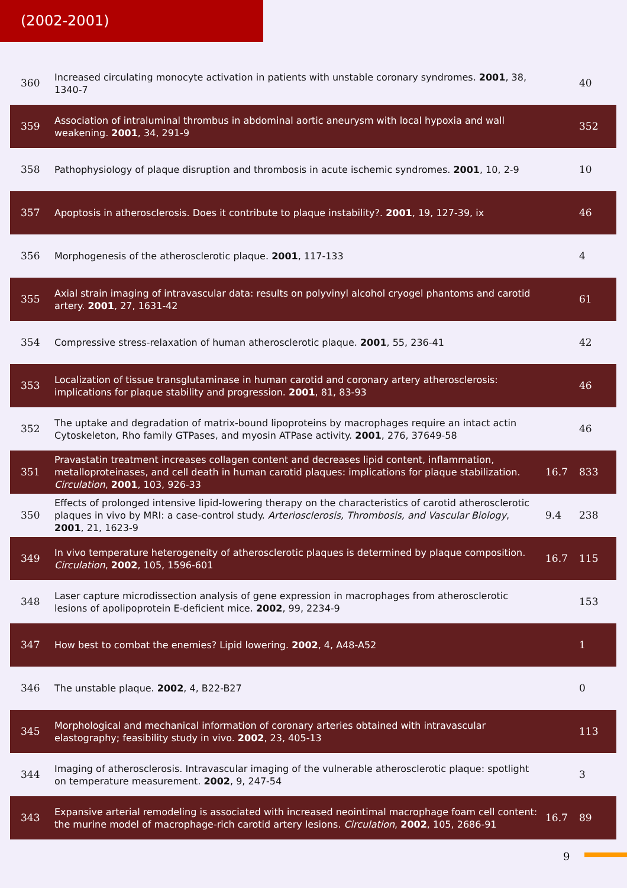(2002-2001)
| 360 | Increased circulating monocyte activation in patients with unstable coronary syndromes. 2001 , 38, 1340-7 | | 40 |
| 359 | Association of intraluminal thrombus in abdominal aortic aneurysm with local hypoxia and wall weakening. 2001 , 34, 291-9 | | 352 |
| 358 | Pathophysiology of plaque disruption and thrombosis in acute ischemic syndromes. 2001 , 10, 2-9 | | 10 |
| 357 | Apoptosis in atherosclerosis. Does it contribute to plaque instability?. 2001 , 19, 127-39, ix | | 46 |
| 356 | Morphogenesis of the atherosclerotic plaque. 2001 , 117-133 | | 4 |
| 355 | Axial strain imaging of intravascular data: results on polyvinyl alcohol cryogel phantoms and carotid artery. 2001 , 27, 1631-42 | | 61 |
| 354 | Compressive stress-relaxation of human atherosclerotic plaque. 2001 , 55, 236-41 | | 42 |
| 353 | Localization of tissue transglutaminase in human carotid and coronary artery atherosclerosis: implications for plaque stability and progression. 2001 , 81, 83-93 | | 46 |
| 352 | The uptake and degradation of matrix-bound lipoproteins by macrophages require an intact actin Cytoskeleton, Rho family GTPases, and myosin ATPase activity. 2001 , 276, 37649-58 | | 46 |
| 351 | Pravastatin treatment increases collagen content and decreases lipid content, inflammation, metalloproteinases, and cell death in human carotid plaques: implications for plaque stabilization. Circulation , 2001 , 103, 926-33 | 16.7 | 833 |
| 350 | Effects of prolonged intensive lipid-lowering therapy on the characteristics of carotid atherosclerotic plaques in vivo by MRI: a case-control study. Arteriosclerosis, Thrombosis, and Vascular Biology , 2001 , 21, 1623-9 | 9.4 | 238 |
| 349 | In vivo temperature heterogeneity of atherosclerotic plaques is determined by plaque composition. Circulation , 2002 , 105, 1596-601 | 16.7 | 115 |
| 348 | Laser capture microdissection analysis of gene expression in macrophages from atherosclerotic lesions of apolipoprotein E-deficient mice. 2002 , 99, 2234-9 | | 153 |
| 347 | How best to combat the enemies? Lipid lowering. 2002 , 4, A48-A52 | | 1 |
| 346 | The unstable plaque. 2002 , 4, B22-B27 | | 0 |
| 345 | Morphological and mechanical information of coronary arteries obtained with intravascular elastography; feasibility study in vivo. 2002 , 23, 405-13 | | 113 |
| 344 | Imaging of atherosclerosis. Intravascular imaging of the vulnerable atherosclerotic plaque: spotlight on temperature measurement. 2002 , 9, 247-54 | | 3 |
| 343 | Expansive arterial remodeling is associated with increased neointimal macrophage foam cell content: the murine model of macrophage-rich carotid artery lesions. Circulation , 2002 , 105, 2686-91 | 16.7 | 89 |
9